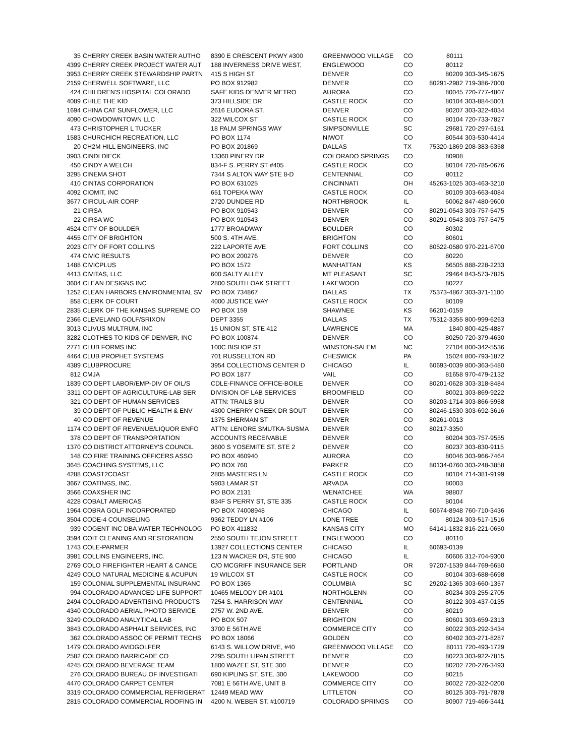| 35 | CHERRY CREEK BASIN WATER AUTHO | 8390 E CRESCENT PKWY #300 | GREENWOOD VILLAGE | CO | 80111 | |
| 4399 | CHERRY CREEK PROJECT WATER AUT | 188 INVERNESS DRIVE WEST, | ENGLEWOOD | CO | 80112 | |
| 3953 | CHERRY CREEK STEWARDSHIP PARTN | 415 S HIGH ST | DENVER | CO | 80209 | 303-345-1675 |
| 2159 | CHERWELL SOFTWARE, LLC | PO BOX 912982 | DENVER | CO | 80291-2982 | 719-386-7000 |
| 424 | CHILDREN'S HOSPITAL COLORADO | SAFE KIDS DENVER METRO | AURORA | CO | 80045 | 720-777-4807 |
| 4089 | CHILE THE KID | 373 HILLSIDE DR | CASTLE ROCK | CO | 80104 | 303-884-5001 |
| 1694 | CHINA CAT SUNFLOWER, LLC | 2616 EUDORA ST. | DENVER | CO | 80207 | 303-322-4034 |
| 4090 | CHOWDOWNTOWN LLC | 322 WILCOX ST | CASTLE ROCK | CO | 80104 | 720-733-7827 |
| 473 | CHRISTOPHER L TUCKER | 18 PALM SPRINGS WAY | SIMPSONVILLE | SC | 29681 | 720-297-5151 |
| 1583 | CHURCHICH RECREATION, LLC | PO BOX 1174 | NIWOT | CO | 80544 | 303-530-4414 |
| 20 | CH2M HILL ENGINEERS, INC | PO BOX 201869 | DALLAS | TX | 75320-1869 | 208-383-6358 |
| 3903 | CINDI DIECK | 13360 PINERY DR | COLORADO SPRINGS | CO | 80908 | |
| 450 | CINDY A WELCH | 834-F S. PERRY ST #405 | CASTLE ROCK | CO | 80104 | 720-785-0676 |
| 3295 | CINEMA SHOT | 7344 S ALTON WAY STE 8-D | CENTENNIAL | CO | 80112 | |
| 410 | CINTAS CORPORATION | PO BOX 631025 | CINCINNATI | OH | 45263-1025 | 303-463-3210 |
| 4092 | CIOMIT, INC | 651 TOPEKA WAY | CASTLE ROCK | CO | 80109 | 303-663-4084 |
| 3677 | CIRCUL-AIR CORP | 2720 DUNDEE RD | NORTHBROOK | IL | 60062 | 847-480-9600 |
| 21 | CIRSA | PO BOX 910543 | DENVER | CO | 80291-0543 | 303-757-5475 |
| 22 | CIRSA WC | PO BOX 910543 | DENVER | CO | 80291-0543 | 303-757-5475 |
| 4524 | CITY OF BOULDER | 1777 BROADWAY | BOULDER | CO | 80302 | |
| 4455 | CITY OF BRIGHTON | 500 S. 4TH AVE. | BRIGHTON | CO | 80601 | |
| 2023 | CITY OF FORT COLLINS | 222 LAPORTE AVE | FORT COLLINS | CO | 80522-0580 | 970-221-6700 |
| 474 | CIVIC RESULTS | PO BOX 200276 | DENVER | CO | 80220 | |
| 1488 | CIVICPLUS | PO BOX 1572 | MANHATTAN | KS | 66505 | 888-228-2233 |
| 4413 | CIVITAS, LLC | 600 SALTY ALLEY | MT PLEASANT | SC | 29464 | 843-573-7825 |
| 3604 | CLEAN DESIGNS INC | 2800 SOUTH OAK STREET | LAKEWOOD | CO | 80227 | |
| 1252 | CLEAN HARBORS ENVIRONMENTAL SV | PO BOX 734867 | DALLAS | TX | 75373-4867 | 303-371-1100 |
| 858 | CLERK OF COURT | 4000 JUSTICE WAY | CASTLE ROCK | CO | 80109 | |
| 2835 | CLERK OF THE KANSAS SUPREME CO | PO BOX 159 | SHAWNEE | KS | 66201-0159 | |
| 2366 | CLEVELAND GOLF/SRIXON | DEPT 3355 | DALLAS | TX | 75312-3355 | 800-999-6263 |
| 3013 | CLIVUS MULTRUM, INC | 15 UNION ST, STE 412 | LAWRENCE | MA | 1840 | 800-425-4887 |
| 3282 | CLOTHES TO KIDS OF DENVER, INC | PO BOX 100874 | DENVER | CO | 80250 | 720-379-4630 |
| 2771 | CLUB FORMS INC | 100C BISHOP ST | WINSTON-SALEM | NC | 27104 | 800-342-5536 |
| 4464 | CLUB PROPHET SYSTEMS | 701 RUSSELLTON RD | CHESWICK | PA | 15024 | 800-793-1872 |
| 4389 | CLUBPROCURE | 3954 COLLECTIONS CENTER D | CHICAGO | IL | 60693-0039 | 800-363-5480 |
| 812 | CMJA | PO BOX 1877 | VAIL | CO | 81658 | 970-479-2132 |
| 1839 | CO DEPT LABOR/EMP-DIV OF OIL/S | CDLE-FINANCE OFFICE-BOILE | DENVER | CO | 80201-0628 | 303-318-8484 |
| 3311 | CO DEPT OF AGRICULTURE-LAB SER | DIVISION OF LAB SERVICES | BROOMFIELD | CO | 80021 | 303-869-9222 |
| 321 | CO DEPT OF HUMAN SERVICES | ATTN: TRAILS BIU | DENVER | CO | 80203-1714 | 303-866-5958 |
| 39 | CO DEPT OF PUBLIC HEALTH & ENV | 4300 CHERRY CREEK DR SOUT | DENVER | CO | 80246-1530 | 303-692-3616 |
| 40 | CO DEPT OF REVENUE | 1375 SHERMAN ST | DENVER | CO | 80261-0013 | |
| 1174 | CO DEPT OF REVENUE/LIQUOR ENFO | ATTN: LENORE SMUTKA-SUSMA | DENVER | CO | 80217-3350 | |
| 378 | CO DEPT OF TRANSPORTATION | ACCOUNTS RECEIVABLE | DENVER | CO | 80204 | 303-757-9555 |
| 1370 | CO DISTRICT ATTORNEY'S COUNCIL | 3600 S YOSEMITE ST, STE 2 | DENVER | CO | 80237 | 303-830-9115 |
| 148 | CO FIRE TRAINING OFFICERS ASSO | PO BOX 460940 | AURORA | CO | 80046 | 303-966-7464 |
| 3645 | COACHING SYSTEMS, LLC | PO BOX 760 | PARKER | CO | 80134-0760 | 303-248-3858 |
| 4288 | COAST2COAST | 2805 MASTERS LN | CASTLE ROCK | CO | 80104 | 714-381-9199 |
| 3667 | COATINGS, INC. | 5903 LAMAR ST | ARVADA | CO | 80003 | |
| 3566 | COAXSHER INC | PO BOX 2131 | WENATCHEE | WA | 98807 | |
| 4228 | COBALT AMERICAS | 834F S PERRY ST, STE 335 | CASTLE ROCK | CO | 80104 | |
| 1964 | COBRA GOLF INCORPORATED | PO BOX 74008948 | CHICAGO | IL | 60674-8948 | 760-710-3436 |
| 3504 | CODE-4 COUNSELING | 9362 TEDDY LN #106 | LONE TREE | CO | 80124 | 303-517-1516 |
| 939 | COGENT INC DBA WATER TECHNOLOG | PO BOX 411832 | KANSAS CITY | MO | 64141-1832 | 816-221-0650 |
| 3594 | COIT CLEANING AND RESTORATION | 2550 SOUTH TEJON STREET | ENGLEWOOD | CO | 80110 | |
| 1743 | COLE-PARMER | 13927 COLLECTIONS CENTER | CHICAGO | IL | 60693-0139 | |
| 3981 | COLLINS ENGINEERS, INC. | 123 N WACKER DR, STE 900 | CHICAGO | IL | 60606 | 312-704-9300 |
| 2769 | COLO FIREFIGHTER HEART & CANCE | C/O MCGRIFF INSURANCE SER | PORTLAND | OR | 97207-1539 | 844-769-6650 |
| 4249 | COLO NATURAL MEDICINE & ACUPUN | 19 WILCOX ST | CASTLE ROCK | CO | 80104 | 303-688-6698 |
| 159 | COLONIAL SUPPLEMENTAL INSURANC | PO BOX 1365 | COLUMBIA | SC | 29202-1365 | 303-660-1357 |
| 994 | COLORADO ADVANCED LIFE SUPPORT | 10465 MELODY DR #101 | NORTHGLENN | CO | 80234 | 303-255-2705 |
| 2494 | COLORADO ADVERTISING PRODUCTS | 7254 S. HARRISON WAY | CENTENNIAL | CO | 80122 | 303-437-0135 |
| 4340 | COLORADO AERIAL PHOTO SERVICE | 2757 W. 2ND AVE. | DENVER | CO | 80219 | |
| 3249 | COLORADO ANALYTICAL LAB | PO BOX 507 | BRIGHTON | CO | 80601 | 303-659-2313 |
| 3843 | COLORADO ASPHALT SERVICES, INC | 3700 E 56TH AVE | COMMERCE CITY | CO | 80022 | 303-292-3434 |
| 362 | COLORADO ASSOC OF PERMIT TECHS | PO BOX 18066 | GOLDEN | CO | 80402 | 303-271-8287 |
| 1479 | COLORADO AVIDGOLFER | 6143 S. WILLOW DRIVE, #40 | GREENWOOD VILLAGE | CO | 80111 | 720-493-1729 |
| 2582 | COLORADO BARRICADE CO | 2295 SOUTH LIPAN STREET | DENVER | CO | 80223 | 303-922-7815 |
| 4245 | COLORADO BEVERAGE TEAM | 1800 WAZEE ST, STE 300 | DENVER | CO | 80202 | 720-276-3493 |
| 276 | COLORADO BUREAU OF INVESTIGATI | 690 KIPLING ST, STE. 300 | LAKEWOOD | CO | 80215 | |
| 4470 | COLORADO CARPET CENTER | 7081 E 56TH AVE, UNIT B | COMMERCE CITY | CO | 80022 | 720-322-0200 |
| 3319 | COLORADO COMMERCIAL REFRIGERAT | 12449 MEAD WAY | LITTLETON | CO | 80125 | 303-791-7878 |
| 2815 | COLORADO COMMERCIAL ROOFING IN | 4200 N. WEBER ST. #100719 | COLORADO SPRINGS | CO | 80907 | 719-466-3441 |